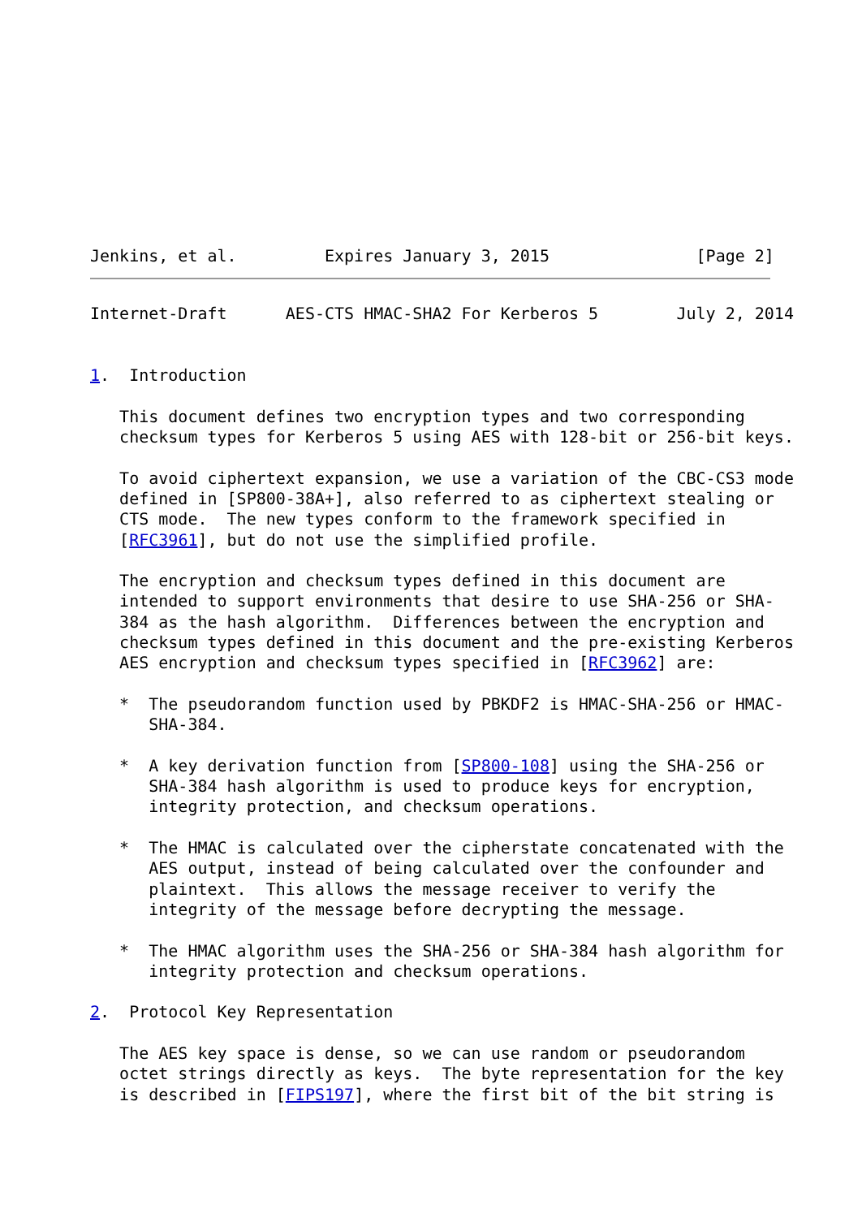Jenkins, et al.         Expires January 3, 2015               [Page 2]
Internet-Draft      AES-CTS HMAC-SHA2 For Kerberos 5        July 2, 2014


1.  Introduction

   This document defines two encryption types and two corresponding
   checksum types for Kerberos 5 using AES with 128-bit or 256-bit keys.

   To avoid ciphertext expansion, we use a variation of the CBC-CS3 mode
   defined in [SP800-38A+], also referred to as ciphertext stealing or
   CTS mode.  The new types conform to the framework specified in
   [RFC3961], but do not use the simplified profile.

   The encryption and checksum types defined in this document are
   intended to support environments that desire to use SHA-256 or SHA-
   384 as the hash algorithm.  Differences between the encryption and
   checksum types defined in this document and the pre-existing Kerberos
   AES encryption and checksum types specified in [RFC3962] are:

   *  The pseudorandom function used by PBKDF2 is HMAC-SHA-256 or HMAC-
      SHA-384.

   *  A key derivation function from [SP800-108] using the SHA-256 or
      SHA-384 hash algorithm is used to produce keys for encryption,
      integrity protection, and checksum operations.

   *  The HMAC is calculated over the cipherstate concatenated with the
      AES output, instead of being calculated over the confounder and
      plaintext.  This allows the message receiver to verify the
      integrity of the message before decrypting the message.

   *  The HMAC algorithm uses the SHA-256 or SHA-384 hash algorithm for
      integrity protection and checksum operations.

2.  Protocol Key Representation

   The AES key space is dense, so we can use random or pseudorandom
   octet strings directly as keys.  The byte representation for the key
   is described in [FIPS197], where the first bit of the bit string is